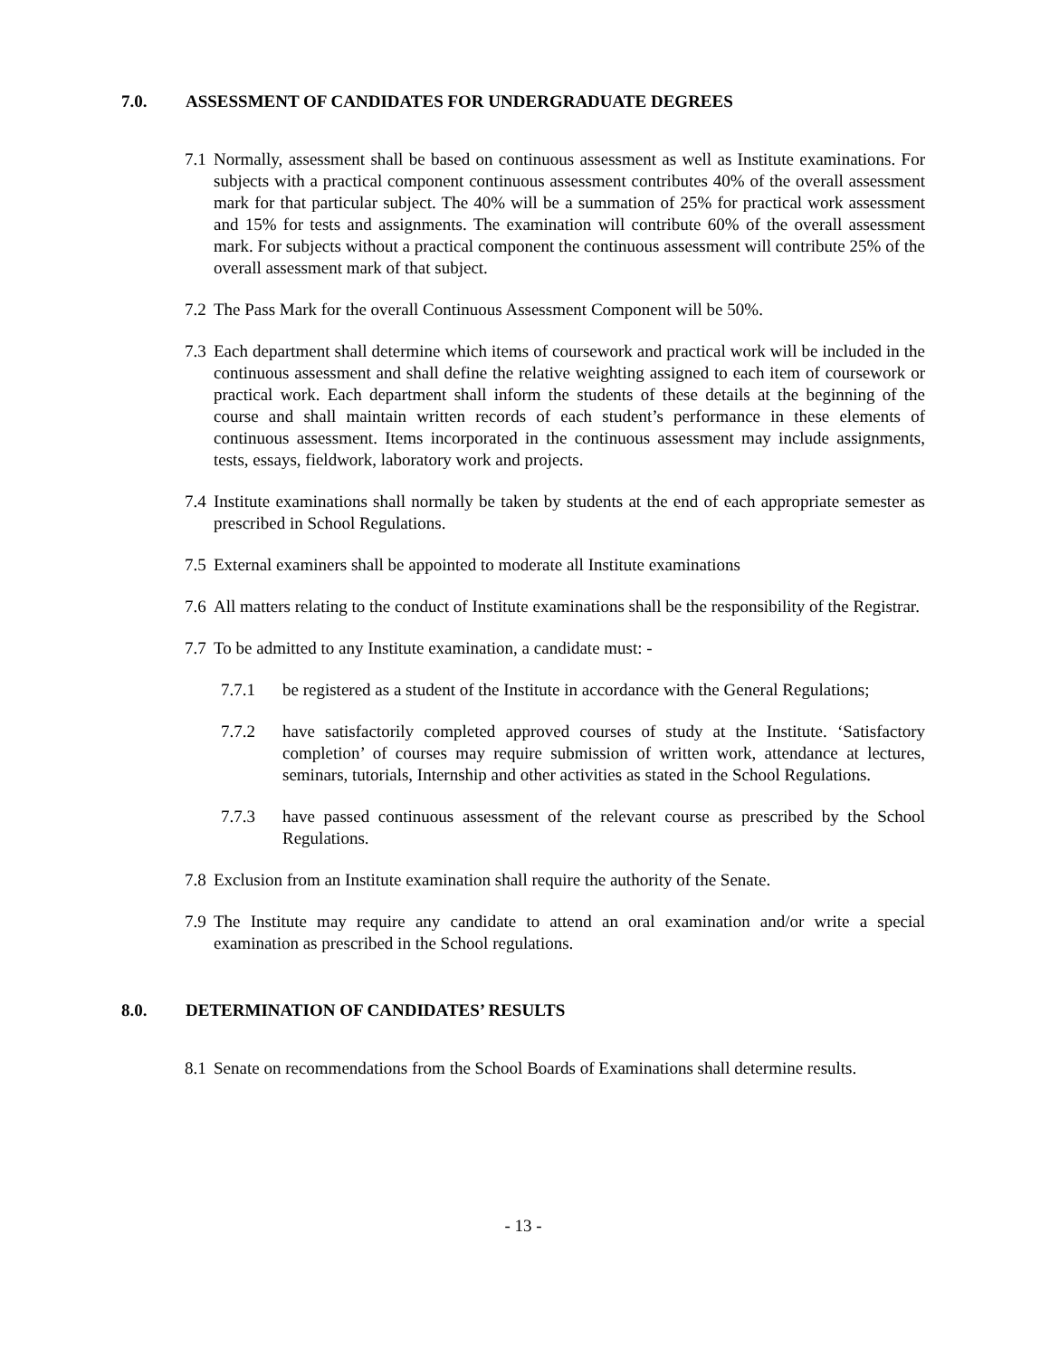7.0. ASSESSMENT OF CANDIDATES FOR UNDERGRADUATE DEGREES
7.1 Normally, assessment shall be based on continuous assessment as well as Institute examinations. For subjects with a practical component continuous assessment contributes 40% of the overall assessment mark for that particular subject. The 40% will be a summation of 25% for practical work assessment and 15% for tests and assignments. The examination will contribute 60% of the overall assessment mark. For subjects without a practical component the continuous assessment will contribute 25% of the overall assessment mark of that subject.
7.2 The Pass Mark for the overall Continuous Assessment Component will be 50%.
7.3 Each department shall determine which items of coursework and practical work will be included in the continuous assessment and shall define the relative weighting assigned to each item of coursework or practical work. Each department shall inform the students of these details at the beginning of the course and shall maintain written records of each student’s performance in these elements of continuous assessment. Items incorporated in the continuous assessment may include assignments, tests, essays, fieldwork, laboratory work and projects.
7.4 Institute examinations shall normally be taken by students at the end of each appropriate semester as prescribed in School Regulations.
7.5 External examiners shall be appointed to moderate all Institute examinations
7.6 All matters relating to the conduct of Institute examinations shall be the responsibility of the Registrar.
7.7 To be admitted to any Institute examination, a candidate must: -
7.7.1 be registered as a student of the Institute in accordance with the General Regulations;
7.7.2 have satisfactorily completed approved courses of study at the Institute. ‘Satisfactory completion’ of courses may require submission of written work, attendance at lectures, seminars, tutorials, Internship and other activities as stated in the School Regulations.
7.7.3 have passed continuous assessment of the relevant course as prescribed by the School Regulations.
7.8 Exclusion from an Institute examination shall require the authority of the Senate.
7.9 The Institute may require any candidate to attend an oral examination and/or write a special examination as prescribed in the School regulations.
8.0. DETERMINATION OF CANDIDATES’ RESULTS
8.1 Senate on recommendations from the School Boards of Examinations shall determine results.
- 13 -